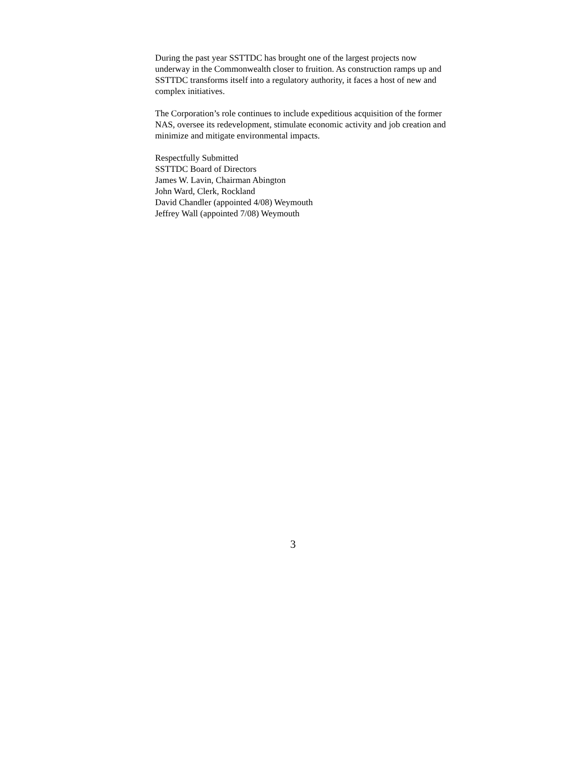During the past year SSTTDC has brought one of the largest projects now underway in the Commonwealth closer to fruition. As construction ramps up and SSTTDC transforms itself into a regulatory authority, it faces a host of new and complex initiatives.
The Corporation’s role continues to include expeditious acquisition of the former NAS, oversee its redevelopment, stimulate economic activity and job creation and minimize and mitigate environmental impacts.
Respectfully Submitted
SSTTDC Board of Directors
James W. Lavin, Chairman Abington
John Ward, Clerk, Rockland
David Chandler (appointed 4/08) Weymouth
Jeffrey Wall (appointed 7/08) Weymouth
3